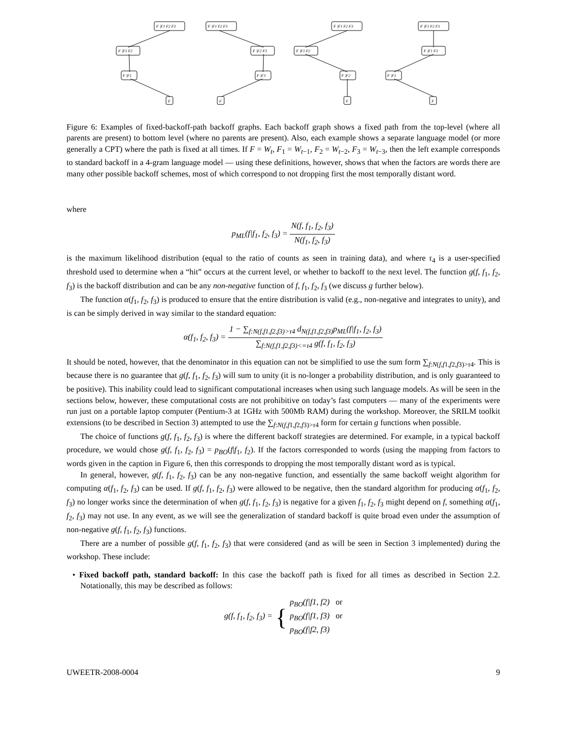F |F1 F2 F3
F |F1 F2
F |F1
F
F |F1 F2 F3
F |F2 F3
F |F3
F
F |F1 F2 F3
F |F1 F2
F |F2
F
F |F1 F2 F3
F |F1 F3
F |F1
F
Figure 6: Examples of fixed-backoff-path backoff graphs. Each backoff graph shows a fixed path from the top-level (where all parents are present) to bottom level (where no parents are present). Also, each example shows a separate language model (or more generally a CPT) where the path is fixed at all times. If F = W<sub>t</sub>, F<sub>1</sub> = W<sub>t−1</sub>, F<sub>2</sub> = W<sub>t−2</sub>, F<sub>3</sub> = W<sub>t−3</sub>, then the left example corresponds to standard backoff in a 4-gram language model — using these definitions, however, shows that when the factors are words there are many other possible backoff schemes, most of which correspond to not dropping first the most temporally distant word.
where
p<sub>ML</sub>(f|f<sub>1</sub>, f<sub>2</sub>, f<sub>3</sub>) = N(f, f<sub>1</sub>, f<sub>2</sub>, f<sub>3</sub>) N(f<sub>1</sub>, f<sub>2</sub>, f<sub>3</sub>)
is the maximum likelihood distribution (equal to the ratio of counts as seen in training data), and where τ<sub>4</sub> is a user-specified threshold used to determine when a “hit” occurs at the current level, or whether to backoff to the next level. The function g(f, f<sub>1</sub>, f<sub>2</sub>, f<sub>3</sub>) is the backoff distribution and can be any non-negative function of f, f<sub>1</sub>, f<sub>2</sub>, f<sub>3</sub> (we discuss g further below).
The function α(f<sub>1</sub>, f<sub>2</sub>, f<sub>3</sub>) is produced to ensure that the entire distribution is valid (e.g., non-negative and integrates to unity), and is can be simply derived in way similar to the standard equation:
α(f<sub>1</sub>, f<sub>2</sub>, f<sub>3</sub>) = 1 − ∑<sub>f:N(f,f1,f2,f3)>τ4</sub> d<sub>N(f,f1,f2,f3)</sub>p<sub>ML</sub>(f|f<sub>1</sub>, f<sub>2</sub>, f<sub>3</sub>) ∑<sub>f:N(f,f1,f2,f3)<=τ4</sub> g(f, f<sub>1</sub>, f<sub>2</sub>, f<sub>3</sub>)
It should be noted, however, that the denominator in this equation can not be simplified to use the sum form ∑<sub>f:N(f,f1,f2,f3)>τ4</sub>. This is because there is no guarantee that g(f, f<sub>1</sub>, f<sub>2</sub>, f<sub>3</sub>) will sum to unity (it is no-longer a probability distribution, and is only guaranteed to be positive). This inability could lead to significant computational increases when using such language models. As will be seen in the sections below, however, these computational costs are not prohibitive on today’s fast computers — many of the experiments were run just on a portable laptop computer (Pentium-3 at 1GHz with 500Mb RAM) during the workshop. Moreover, the SRILM toolkit extensions (to be described in Section 3) attempted to use the ∑<sub>f:N(f,f1,f2,f3)>τ4</sub> form for certain g functions when possible.
The choice of functions g(f, f<sub>1</sub>, f<sub>2</sub>, f<sub>3</sub>) is where the different backoff strategies are determined. For example, in a typical backoff procedure, we would chose g(f, f<sub>1</sub>, f<sub>2</sub>, f<sub>3</sub>) = p<sub>BO</sub>(f|f<sub>1</sub>, f<sub>2</sub>). If the factors corresponded to words (using the mapping from factors to words given in the caption in Figure 6, then this corresponds to dropping the most temporally distant word as is typical.
In general, however, g(f, f<sub>1</sub>, f<sub>2</sub>, f<sub>3</sub>) can be any non-negative function, and essentially the same backoff weight algorithm for computing α(f<sub>1</sub>, f<sub>2</sub>, f<sub>3</sub>) can be used. If g(f, f<sub>1</sub>, f<sub>2</sub>, f<sub>3</sub>) were allowed to be negative, then the standard algorithm for producing α(f<sub>1</sub>, f<sub>2</sub>, f<sub>3</sub>) no longer works since the determination of when g(f, f<sub>1</sub>, f<sub>2</sub>, f<sub>3</sub>) is negative for a given f<sub>1</sub>, f<sub>2</sub>, f<sub>3</sub> might depend on f, something α(f<sub>1</sub>, f<sub>2</sub>, f<sub>3</sub>) may not use. In any event, as we will see the generalization of standard backoff is quite broad even under the assumption of non-negative g(f, f<sub>1</sub>, f<sub>2</sub>, f<sub>3</sub>) functions.
There are a number of possible g(f, f<sub>1</sub>, f<sub>2</sub>, f<sub>3</sub>) that were considered (and as will be seen in Section 3 implemented) during the workshop. These include:
• Fixed backoff path, standard backoff: In this case the backoff path is fixed for all times as described in Section 2.2. Notationally, this may be described as follows:
g(f, f<sub>1</sub>, f<sub>2</sub>, f<sub>3</sub>) = { p<sub>BO</sub>(f|f1, f2) or
p<sub>BO</sub>(f|f1, f3) or
p<sub>BO</sub>(f|f2, f3)
UWEETR-2008-0004 9